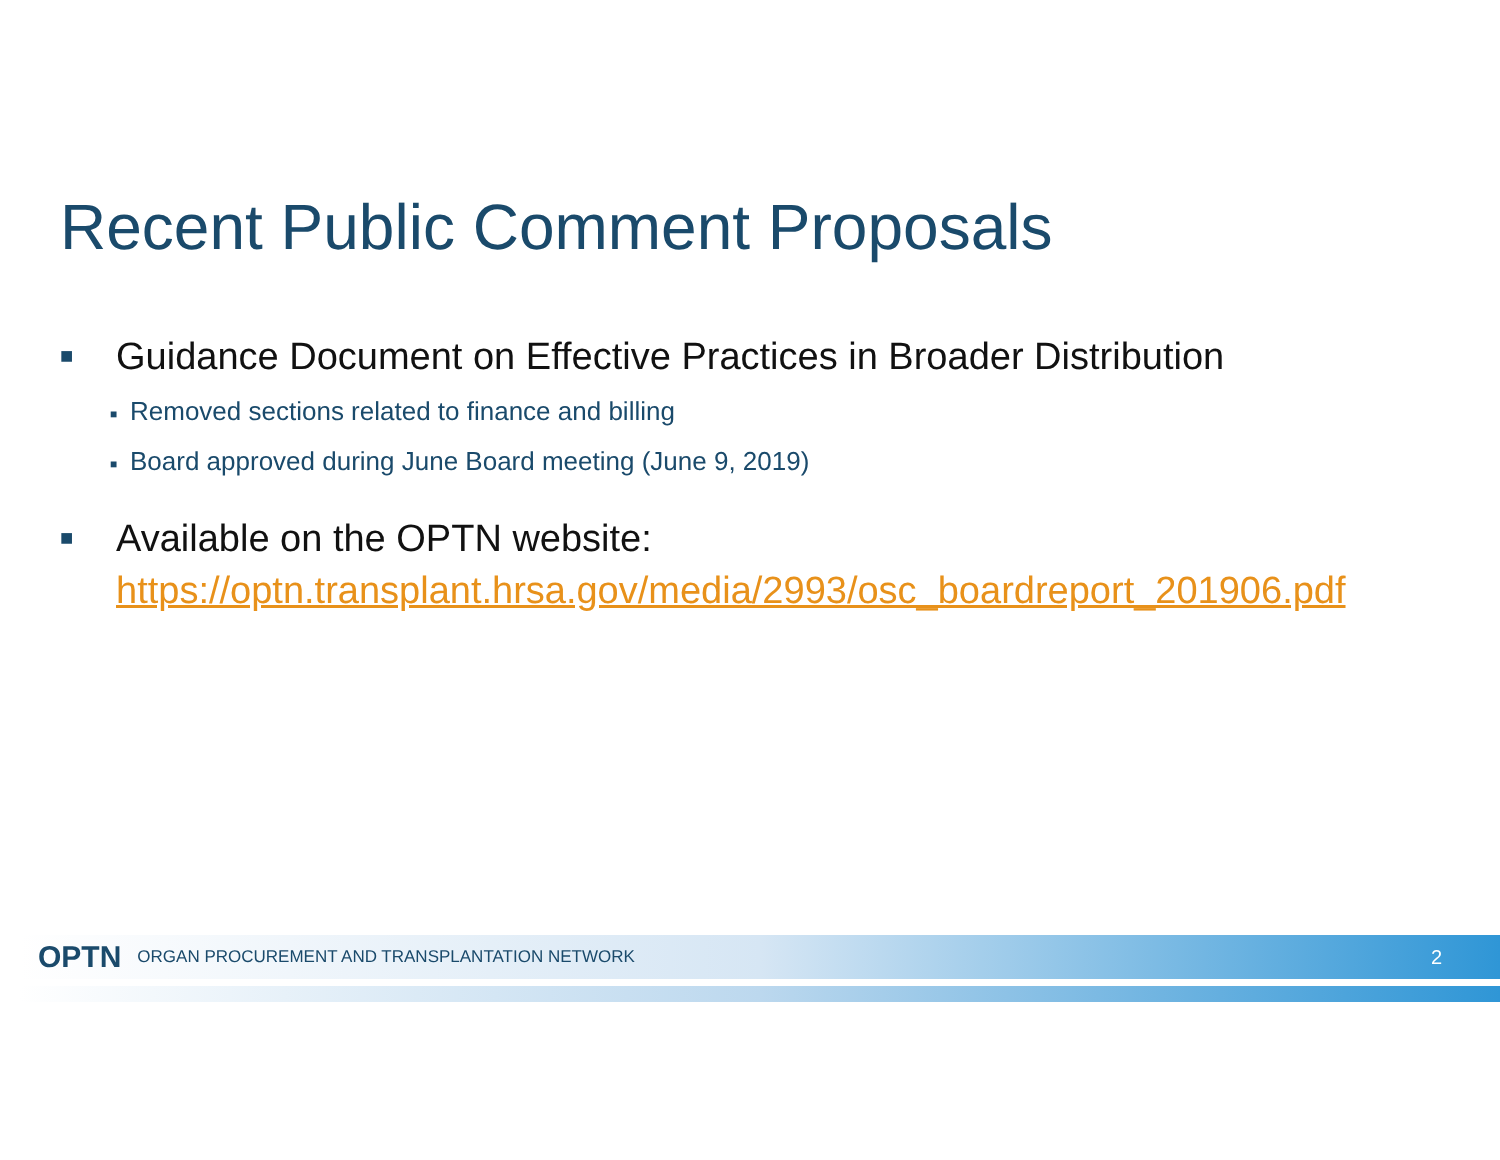Recent Public Comment Proposals
■ Guidance Document on Effective Practices in Broader Distribution
■ Removed sections related to finance and billing
■ Board approved during June Board meeting (June 9, 2019)
■ Available on the OPTN website:
https://optn.transplant.hrsa.gov/media/2993/osc_boardreport_201906.pdf
OPTN ORGAN PROCUREMENT AND TRANSPLANTATION NETWORK 2